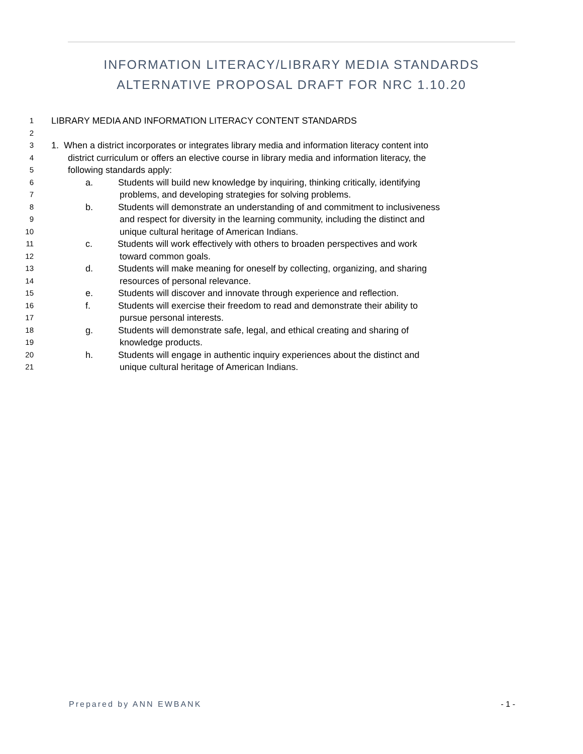INFORMATION LITERACY/LIBRARY MEDIA STANDARDS ALTERNATIVE PROPOSAL DRAFT FOR NRC 1.10.20
1 LIBRARY MEDIA AND INFORMATION LITERACY CONTENT STANDARDS
2
3 1. When a district incorporates or integrates library media and information literacy content into
4 district curriculum or offers an elective course in library media and information literacy, the
5 following standards apply:
6 a. Students will build new knowledge by inquiring, thinking critically, identifying
7 problems, and developing strategies for solving problems.
8 b. Students will demonstrate an understanding of and commitment to inclusiveness
9 and respect for diversity in the learning community, including the distinct and
10 unique cultural heritage of American Indians.
11 c. Students will work effectively with others to broaden perspectives and work
12 toward common goals.
13 d. Students will make meaning for oneself by collecting, organizing, and sharing
14 resources of personal relevance.
15 e. Students will discover and innovate through experience and reflection.
16 f. Students will exercise their freedom to read and demonstrate their ability to
17 pursue personal interests.
18 g. Students will demonstrate safe, legal, and ethical creating and sharing of
19 knowledge products.
20 h. Students will engage in authentic inquiry experiences about the distinct and
21 unique cultural heritage of American Indians.
Prepared by ANN EWBANK - 1 -